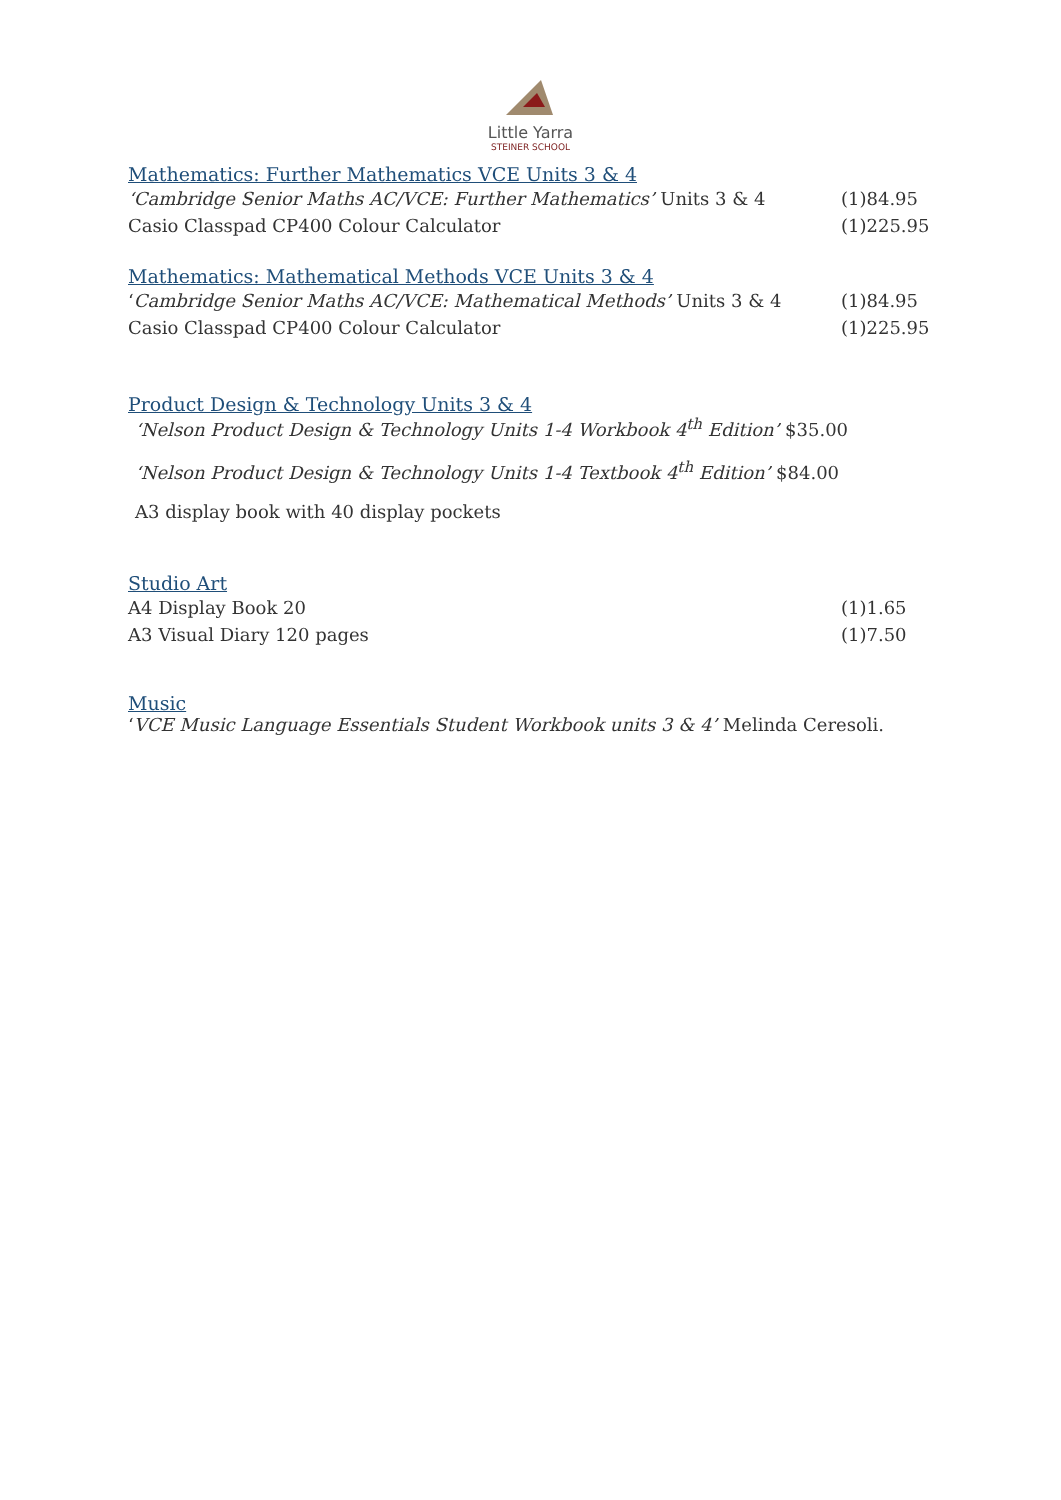Little Yarra
STEINER SCHOOL
Mathematics: Further Mathematics VCE Units 3 & 4
‘Cambridge Senior Maths AC/VCE: Further Mathematics’ Units 3 & 4 (1)84.95
Casio Classpad CP400 Colour Calculator (1)225.95
Mathematics: Mathematical Methods VCE Units 3 & 4
‘Cambridge Senior Maths AC/VCE: Mathematical Methods’ Units 3 & 4 (1)84.95
Casio Classpad CP400 Colour Calculator (1)225.95
Product Design & Technology Units 3 & 4
‘Nelson Product Design & Technology Units 1-4 Workbook 4<sup>th</sup> Edition’ $35.00
‘Nelson Product Design & Technology Units 1-4 Textbook 4<sup>th</sup> Edition’ $84.00
A3 display book with 40 display pockets
Studio Art
A4 Display Book 20 (1)1.65
A3 Visual Diary 120 pages (1)7.50
Music
‘VCE Music Language Essentials Student Workbook units 3 & 4’ Melinda Ceresoli.